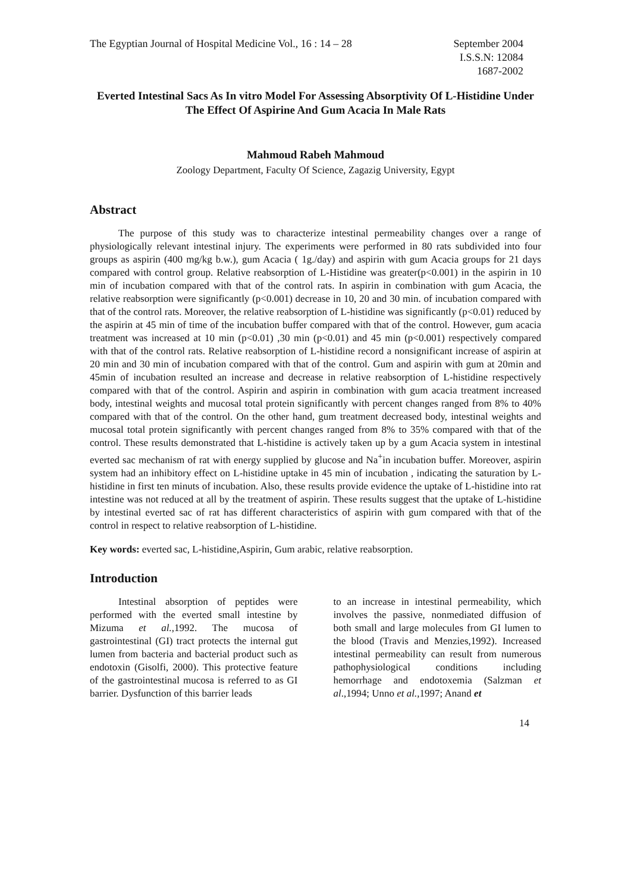The Egyptian Journal of Hospital Medicine Vol., 16 : 14 – 28
September 2004
I.S.S.N: 12084
1687-2002
Everted Intestinal Sacs As In vitro Model For Assessing Absorptivity Of L-Histidine Under The Effect Of Aspirine And Gum Acacia In Male Rats
Mahmoud Rabeh Mahmoud
Zoology Department, Faculty Of Science, Zagazig University, Egypt
Abstract
The purpose of this study was to characterize intestinal permeability changes over a range of physiologically relevant intestinal injury. The experiments were performed in 80 rats subdivided into four groups as aspirin (400 mg/kg b.w.), gum Acacia ( 1g./day) and aspirin with gum Acacia groups for 21 days compared with control group. Relative reabsorption of L-Histidine was greater(p<0.001) in the aspirin in 10 min of incubation compared with that of the control rats. In aspirin in combination with gum Acacia, the relative reabsorption were significantly (p<0.001) decrease in 10, 20 and 30 min. of incubation compared with that of the control rats. Moreover, the relative reabsorption of L-histidine was significantly (p<0.01) reduced by the aspirin at 45 min of time of the incubation buffer compared with that of the control. However, gum acacia treatment was increased at 10 min (p<0.01) ,30 min (p<0.01) and 45 min (p<0.001) respectively compared with that of the control rats. Relative reabsorption of L-histidine record a nonsignificant increase of aspirin at 20 min and 30 min of incubation compared with that of the control. Gum and aspirin with gum at 20min and 45min of incubation resulted an increase and decrease in relative reabsorption of L-histidine respectively compared with that of the control. Aspirin and aspirin in combination with gum acacia treatment increased body, intestinal weights and mucosal total protein significantly with percent changes ranged from 8% to 40% compared with that of the control. On the other hand, gum treatment decreased body, intestinal weights and mucosal total protein significantly with percent changes ranged from 8% to 35% compared with that of the control. These results demonstrated that L-histidine is actively taken up by a gum Acacia system in intestinal everted sac mechanism of rat with energy supplied by glucose and Na<sup>+</sup>in incubation buffer. Moreover, aspirin system had an inhibitory effect on L-histidine uptake in 45 min of incubation , indicating the saturation by L-histidine in first ten minuts of incubation. Also, these results provide evidence the uptake of L-histidine into rat intestine was not reduced at all by the treatment of aspirin. These results suggest that the uptake of L-histidine by intestinal everted sac of rat has different characteristics of aspirin with gum compared with that of the control in respect to relative reabsorption of L-histidine.
Key words: everted sac, L-histidine,Aspirin, Gum arabic, relative reabsorption.
Introduction
Intestinal absorption of peptides were performed with the everted small intestine by Mizuma et al.,1992. The mucosa of gastrointestinal (GI) tract protects the internal gut lumen from bacteria and bacterial product such as endotoxin (Gisolfi, 2000). This protective feature of the gastrointestinal mucosa is referred to as GI barrier. Dysfunction of this barrier leads
to an increase in intestinal permeability, which involves the passive, nonmediated diffusion of both small and large molecules from GI lumen to the blood (Travis and Menzies,1992). Increased intestinal permeability can result from numerous pathophysiological conditions including hemorrhage and endotoxemia (Salzman et al.,1994; Unno et al.,1997; Anand et
14